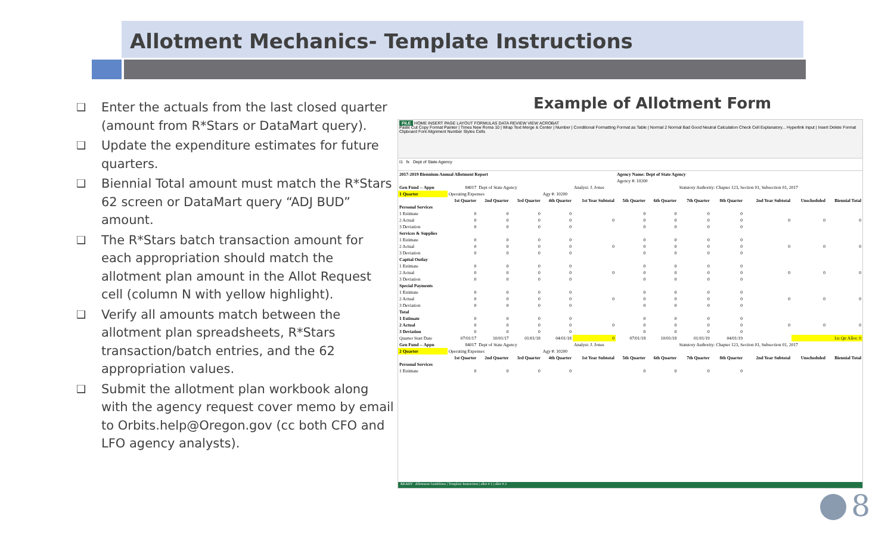Allotment Mechanics- Template Instructions
❑ Enter the actuals from the last closed quarter (amount from R*Stars or DataMart query).
❑ Update the expenditure estimates for future quarters.
❑ Biennial Total amount must match the R*Stars 62 screen or DataMart query “ADJ BUD” amount.
❑ The R*Stars batch transaction amount for each appropriation should match the allotment plan amount in the Allot Request cell (column N with yellow highlight).
❑ Verify all amounts match between the allotment plan spreadsheets, R*Stars transaction/batch entries, and the 62 appropriation values.
❑ Submit the allotment plan workbook along with the agency request cover memo by email to Orbits.help@Oregon.gov (cc both CFO and LFO agency analysts).
Example of Allotment Form
FILE HOME INSERT PAGE LAYOUT FORMULAS DATA REVIEW VIEW ACROBAT
Paste Cut Copy Format Painter | Times New Roma 10 | Wrap Text Merge & Center | Number | Conditional Formatting Format as Table | Normal 2 Normal Bad Good Neutral Calculation Check Cell Explanatory... Hyperlink Input | Insert Delete Format
Clipboard Font Alignment Number Styles Cells
I1 fx Dept of State Agency
| 2017-2019 Biennium Annual Allotment Report | | | | | | Agency Name: Dept of State Agency | | | | | | |
| --- | --- | --- | --- | --- | --- | --- | --- | --- | --- | --- | --- | --- |
| | | | | | | Agency #: 10200 | | | | | | |
| Gen Fund -- Appn | 84017 | Dept of State Agency | | | Analyst: J. Jones | | | Statutory Authority: Chapter 123, Section 01, Subsection 01, 2017 | | | | |
| 1 Quarter | Operating Expenses | | | Agy #: 10200 | | | | | | | | |
| | 1st Quarter | 2nd Quarter | 3rd Quarter | 4th Quarter | 1st Year Subtotal | 5th Quarter | 6th Quarter | 7th Quarter | 8th Quarter | 2nd Year Subtotal | Unscheduled | Biennial Total |
| Personal Services | | | | | | | | | | | | |
| 1 Estimate | 0 | 0 | 0 | 0 | | 0 | 0 | 0 | 0 | | | |
| 2 Actual | 0 | 0 | 0 | 0 | 0 | 0 | 0 | 0 | 0 | 0 | 0 | 0 |
| 3 Deviation | 0 | 0 | 0 | 0 | | 0 | 0 | 0 | 0 | | | |
| Services & Supplies | | | | | | | | | | | | |
| 1 Estimate | 0 | 0 | 0 | 0 | | 0 | 0 | 0 | 0 | | | |
| 2 Actual | 0 | 0 | 0 | 0 | 0 | 0 | 0 | 0 | 0 | 0 | 0 | 0 |
| 3 Deviation | 0 | 0 | 0 | 0 | | 0 | 0 | 0 | 0 | | | |
| Capital Outlay | | | | | | | | | | | | |
| 1 Estimate | 0 | 0 | 0 | 0 | | 0 | 0 | 0 | 0 | | | |
| 2 Actual | 0 | 0 | 0 | 0 | 0 | 0 | 0 | 0 | 0 | 0 | 0 | 0 |
| 3 Deviation | 0 | 0 | 0 | 0 | | 0 | 0 | 0 | 0 | | | |
| Special Payments | | | | | | | | | | | | |
| 1 Estimate | 0 | 0 | 0 | 0 | | 0 | 0 | 0 | 0 | | | |
| 2 Actual | 0 | 0 | 0 | 0 | 0 | 0 | 0 | 0 | 0 | 0 | 0 | 0 |
| 3 Deviation | 0 | 0 | 0 | 0 | | 0 | 0 | 0 | 0 | | | |
| Total | | | | | | | | | | | | |
| 1 Estimate | 0 | 0 | 0 | 0 | | 0 | 0 | 0 | 0 | | | |
| 2 Actual | 0 | 0 | 0 | 0 | 0 | 0 | 0 | 0 | 0 | 0 | 0 | 0 |
| 3 Deviation | 0 | 0 | 0 | 0 | | 0 | 0 | 0 | 0 | | | |
| Quarter Start Date | 07/01/17 | 10/01/17 | 01/01/18 | 04/01/18 | 0 | 07/01/18 | 10/01/18 | 01/01/19 | 04/01/19 | | 1st Qtr Allot: 0 | |
| Gen Fund -- Appn | 84017 | Dept of State Agency | | | Analyst: J. Jones | | | Statutory Authority: Chapter 123, Section 01, Subsection 01, 2017 | | | | |
| 2 Quarter | Operating Expenses | | | Agy #: 10200 | | | | | | | | |
| | 1st Quarter | 2nd Quarter | 3rd Quarter | 4th Quarter | 1st Year Subtotal | 5th Quarter | 6th Quarter | 7th Quarter | 8th Quarter | 2nd Year Subtotal | Unscheduled | Biennial Total |
| Personal Services | | | | | | | | | | | | |
| 1 Estimate | 0 | 0 | 0 | 0 | | 0 | 0 | 0 | 0 | | | |
READY Allotment Guidelines | Template Instruction | allot # 1 | allot # 2
8